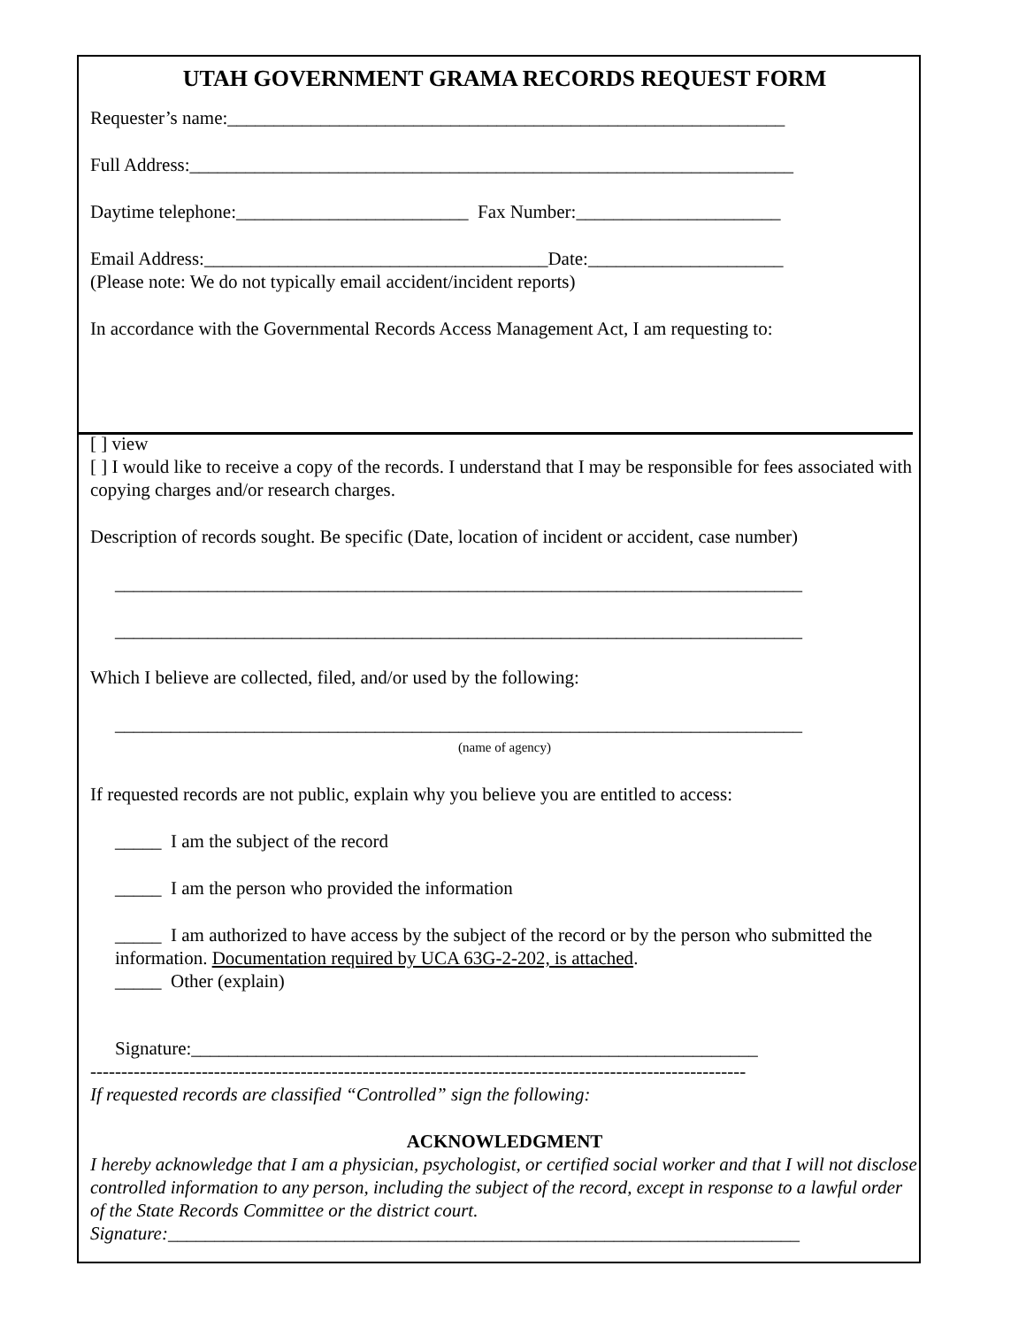UTAH GOVERNMENT GRAMA RECORDS REQUEST FORM
Requester’s name:____________________________________________________________
Full Address:_________________________________________________________________
Daytime telephone:_________________________ Fax Number:______________________
Email Address:_____________________________________Date:_____________________
(Please note: We do not typically email accident/incident reports)
In accordance with the Governmental Records Access Management Act, I am requesting to:
[ ] view
[ ] I would like to receive a copy of the records. I understand that I may be responsible for fees associated with copying charges and/or research charges.
Description of records sought. Be specific (Date, location of incident or accident, case number)
__________________________________________________________________________
__________________________________________________________________________
Which I believe are collected, filed, and/or used by the following:
__________________________________________________________________________
(name of agency)
If requested records are not public, explain why you believe you are entitled to access:
_____ I am the subject of the record
_____ I am the person who provided the information
_____ I am authorized to have access by the subject of the record or by the person who submitted the information. Documentation required by UCA 63G-2-202, is attached.
_____ Other (explain)
Signature:_____________________________________________________________
----------------------------------------------------------------------------------------------------------
If requested records are classified “Controlled” sign the following:
ACKNOWLEDGMENT
I hereby acknowledge that I am a physician, psychologist, or certified social worker and that I will not disclose controlled information to any person, including the subject of the record, except in response to a lawful order of the State Records Committee or the district court.
Signature:____________________________________________________________________